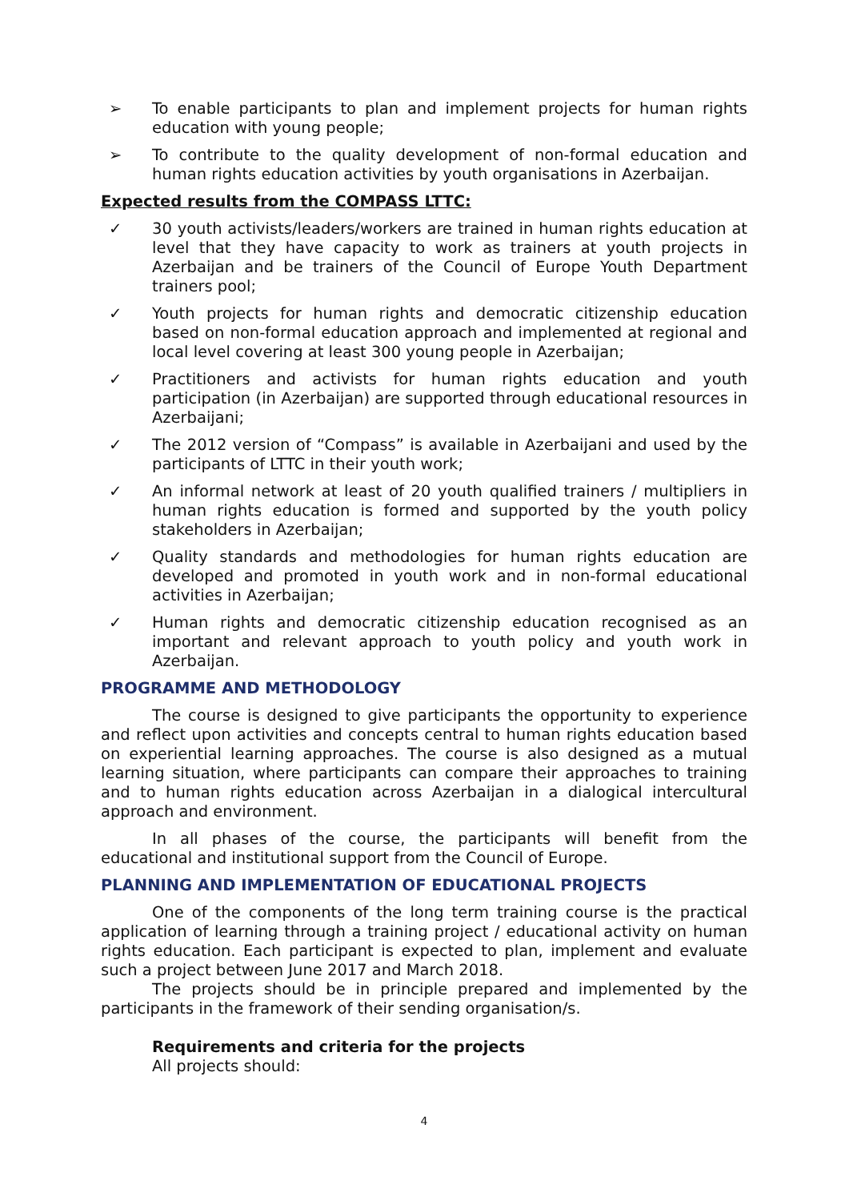➢ To enable participants to plan and implement projects for human rights education with young people;
➢ To contribute to the quality development of non-formal education and human rights education activities by youth organisations in Azerbaijan.
Expected results from the COMPASS LTTC:
✓ 30 youth activists/leaders/workers are trained in human rights education at level that they have capacity to work as trainers at youth projects in Azerbaijan and be trainers of the Council of Europe Youth Department trainers pool;
✓ Youth projects for human rights and democratic citizenship education based on non-formal education approach and implemented at regional and local level covering at least 300 young people in Azerbaijan;
✓ Practitioners and activists for human rights education and youth participation (in Azerbaijan) are supported through educational resources in Azerbaijani;
✓ The 2012 version of “Compass” is available in Azerbaijani and used by the participants of LTTC in their youth work;
✓ An informal network at least of 20 youth qualified trainers / multipliers in human rights education is formed and supported by the youth policy stakeholders in Azerbaijan;
✓ Quality standards and methodologies for human rights education are developed and promoted in youth work and in non-formal educational activities in Azerbaijan;
✓ Human rights and democratic citizenship education recognised as an important and relevant approach to youth policy and youth work in Azerbaijan.
PROGRAMME AND METHODOLOGY
The course is designed to give participants the opportunity to experience and reflect upon activities and concepts central to human rights education based on experiential learning approaches. The course is also designed as a mutual learning situation, where participants can compare their approaches to training and to human rights education across Azerbaijan in a dialogical intercultural approach and environment.
In all phases of the course, the participants will benefit from the educational and institutional support from the Council of Europe.
PLANNING AND IMPLEMENTATION OF EDUCATIONAL PROJECTS
One of the components of the long term training course is the practical application of learning through a training project / educational activity on human rights education. Each participant is expected to plan, implement and evaluate such a project between June 2017 and March 2018.
The projects should be in principle prepared and implemented by the participants in the framework of their sending organisation/s.
Requirements and criteria for the projects
All projects should:
4